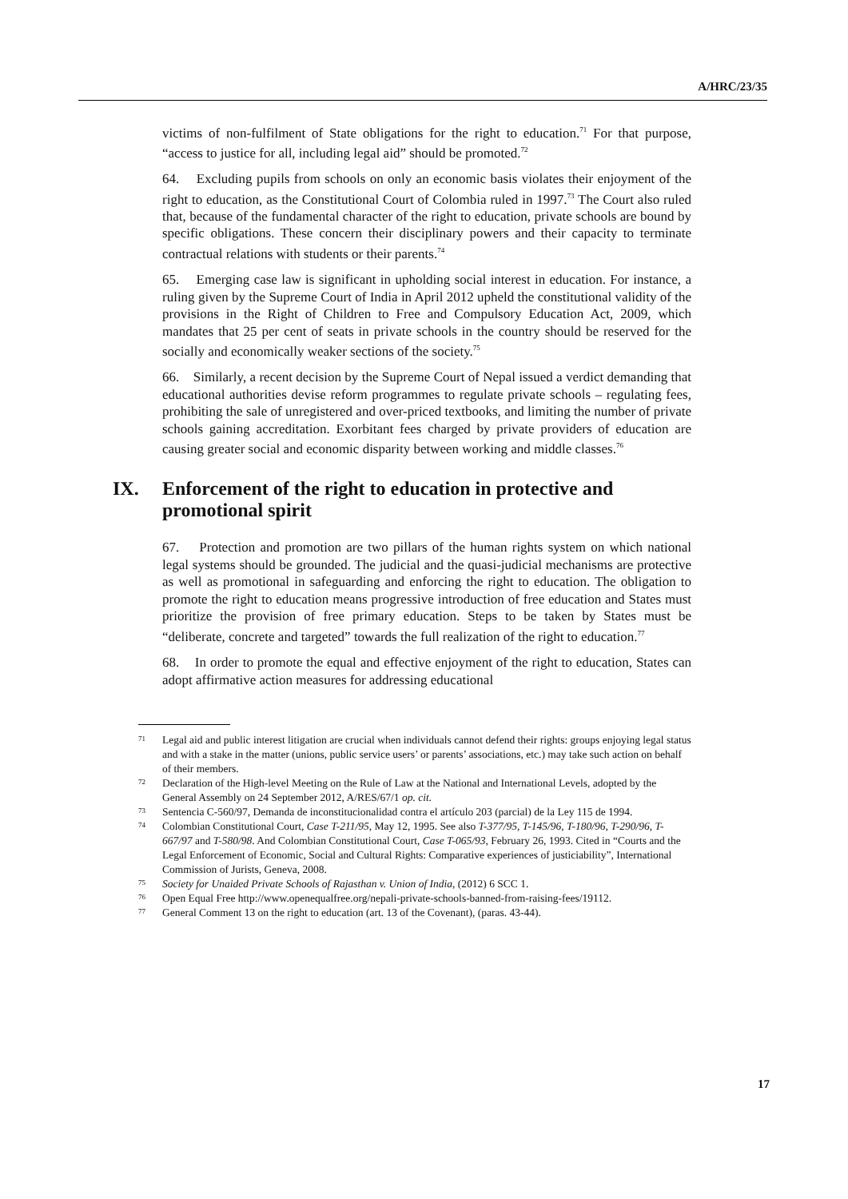A/HRC/23/35
victims of non-fulfilment of State obligations for the right to education.<sup>71</sup> For that purpose, “access to justice for all, including legal aid” should be promoted.<sup>72</sup>
64. Excluding pupils from schools on only an economic basis violates their enjoyment of the right to education, as the Constitutional Court of Colombia ruled in 1997.<sup>73</sup> The Court also ruled that, because of the fundamental character of the right to education, private schools are bound by specific obligations. These concern their disciplinary powers and their capacity to terminate contractual relations with students or their parents.<sup>74</sup>
65. Emerging case law is significant in upholding social interest in education. For instance, a ruling given by the Supreme Court of India in April 2012 upheld the constitutional validity of the provisions in the Right of Children to Free and Compulsory Education Act, 2009, which mandates that 25 per cent of seats in private schools in the country should be reserved for the socially and economically weaker sections of the society.<sup>75</sup>
66. Similarly, a recent decision by the Supreme Court of Nepal issued a verdict demanding that educational authorities devise reform programmes to regulate private schools – regulating fees, prohibiting the sale of unregistered and over-priced textbooks, and limiting the number of private schools gaining accreditation. Exorbitant fees charged by private providers of education are causing greater social and economic disparity between working and middle classes.<sup>76</sup>
IX. Enforcement of the right to education in protective and promotional spirit
67. Protection and promotion are two pillars of the human rights system on which national legal systems should be grounded. The judicial and the quasi-judicial mechanisms are protective as well as promotional in safeguarding and enforcing the right to education. The obligation to promote the right to education means progressive introduction of free education and States must prioritize the provision of free primary education. Steps to be taken by States must be “deliberate, concrete and targeted” towards the full realization of the right to education.<sup>77</sup>
68. In order to promote the equal and effective enjoyment of the right to education, States can adopt affirmative action measures for addressing educational
71 Legal aid and public interest litigation are crucial when individuals cannot defend their rights: groups enjoying legal status and with a stake in the matter (unions, public service users’ or parents’ associations, etc.) may take such action on behalf of their members.
72 Declaration of the High-level Meeting on the Rule of Law at the National and International Levels, adopted by the General Assembly on 24 September 2012, A/RES/67/1 op. cit.
73 Sentencia C-560/97, Demanda de inconstitucionalidad contra el artículo 203 (parcial) de la Ley 115 de 1994.
74 Colombian Constitutional Court, Case T-211/95, May 12, 1995. See also T-377/95, T-145/96, T-180/96, T-290/96, T-667/97 and T-580/98. And Colombian Constitutional Court, Case T-065/93, February 26, 1993. Cited in “Courts and the Legal Enforcement of Economic, Social and Cultural Rights: Comparative experiences of justiciability”, International Commission of Jurists, Geneva, 2008.
75 Society for Unaided Private Schools of Rajasthan v. Union of India, (2012) 6 SCC 1.
76 Open Equal Free http://www.openequalfree.org/nepali-private-schools-banned-from-raising-fees/19112.
77 General Comment 13 on the right to education (art. 13 of the Covenant), (paras. 43-44).
17